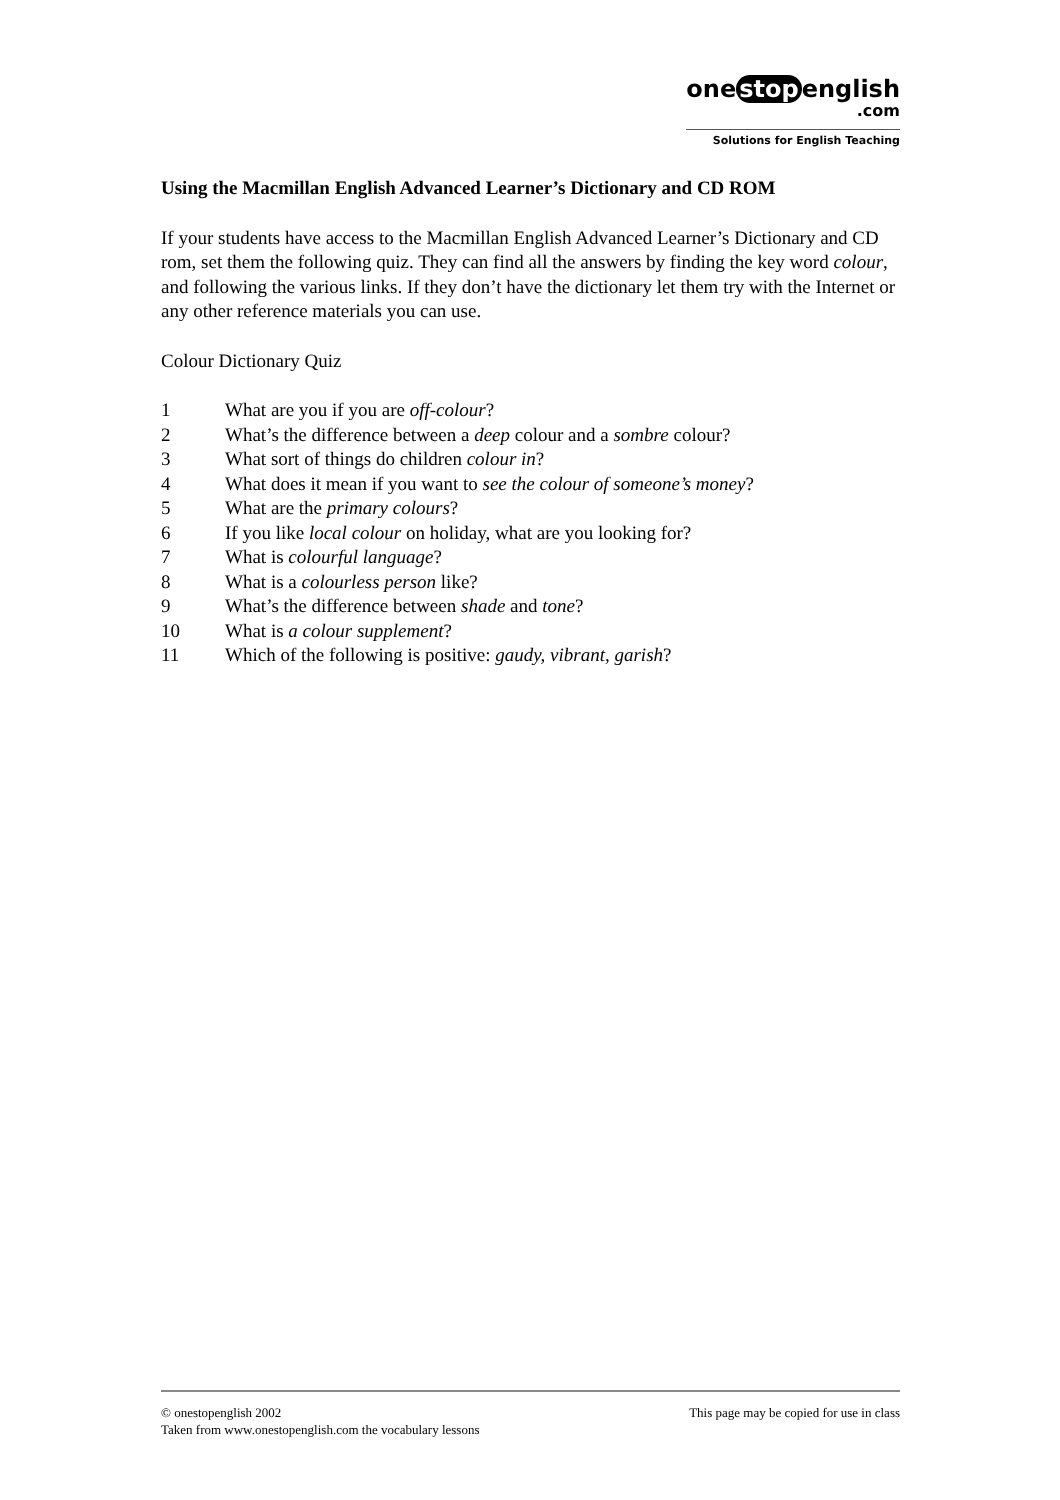one stop english
.com
Solutions for English Teaching
Using the Macmillan English Advanced Learner’s Dictionary and CD ROM
If your students have access to the Macmillan English Advanced Learner’s Dictionary and CD rom, set them the following quiz. They can find all the answers by finding the key word colour, and following the various links. If they don’t have the dictionary let them try with the Internet or any other reference materials you can use.
Colour Dictionary Quiz
1 What are you if you are off-colour?
2 What’s the difference between a deep colour and a sombre colour?
3 What sort of things do children colour in?
4 What does it mean if you want to see the colour of someone’s money?
5 What are the primary colours?
6 If you like local colour on holiday, what are you looking for?
7 What is colourful language?
8 What is a colourless person like?
9 What’s the difference between shade and tone?
10 What is a colour supplement?
11 Which of the following is positive: gaudy, vibrant, garish?
© onestopenglish 2002 This page may be copied for use in class
Taken from www.onestopenglish.com the vocabulary lessons